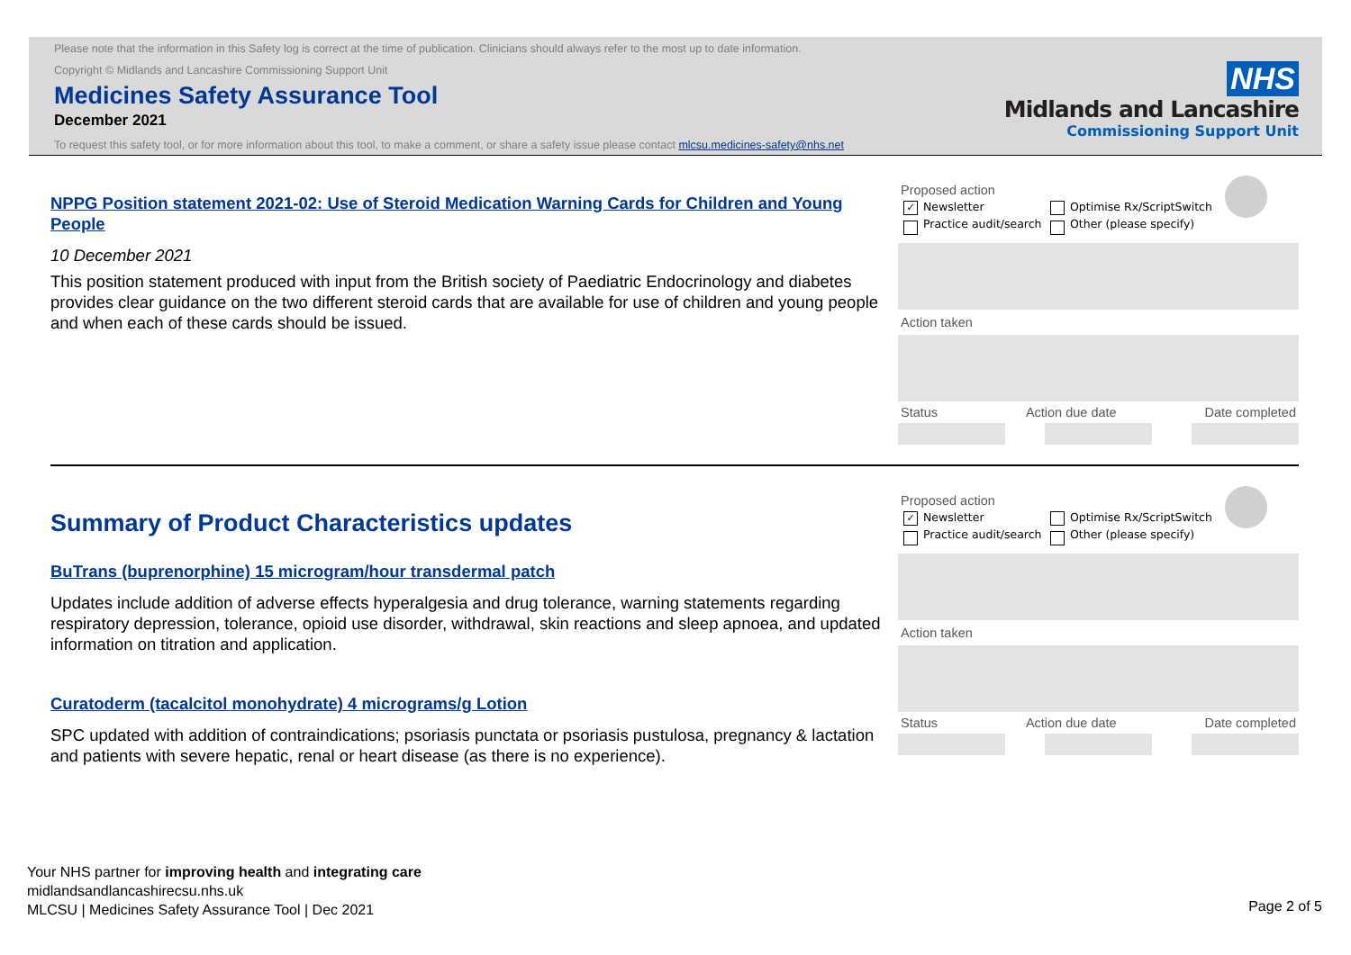Please note that the information in this Safety log is correct at the time of publication. Clinicians should always refer to the most up to date information.
Copyright © Midlands and Lancashire Commissioning Support Unit
Medicines Safety Assurance Tool
December 2021
To request this safety tool, or for more information about this tool, to make a comment, or share a safety issue please contact mlcsu.medicines-safety@nhs.net
NHS
Midlands and Lancashire
Commissioning Support Unit
NPPG Position statement 2021-02: Use of Steroid Medication Warning Cards for Children and Young People
10 December 2021
This position statement produced with input from the British society of Paediatric Endocrinology and diabetes provides clear guidance on the two different steroid cards that are available for use of children and young people and when each of these cards should be issued.
Proposed action
✓ Newsletter
Practice audit/search
Optimise Rx/ScriptSwitch
Other (please specify)
Action taken
Status Action due date Date completed
Summary of Product Characteristics updates
BuTrans (buprenorphine) 15 microgram/hour transdermal patch
Updates include addition of adverse effects hyperalgesia and drug tolerance, warning statements regarding respiratory depression, tolerance, opioid use disorder, withdrawal, skin reactions and sleep apnoea, and updated information on titration and application.
Curatoderm (tacalcitol monohydrate) 4 micrograms/g Lotion
SPC updated with addition of contraindications; psoriasis punctata or psoriasis pustulosa, pregnancy & lactation and patients with severe hepatic, renal or heart disease (as there is no experience).
Proposed action
✓ Newsletter
Practice audit/search
Optimise Rx/ScriptSwitch
Other (please specify)
Action taken
Status Action due date Date completed
Your NHS partner for improving health and integrating care
midlandsandlancashirecsu.nhs.uk
MLCSU | Medicines Safety Assurance Tool | Dec 2021
Page 2 of 5